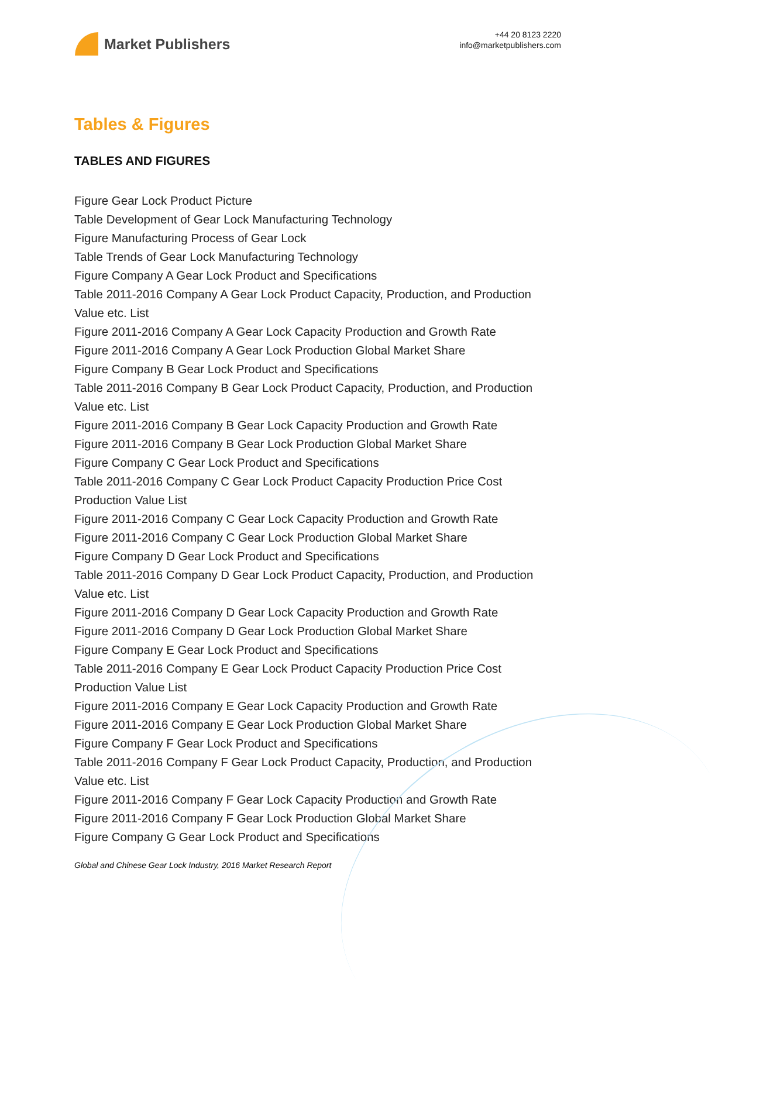Market Publishers
+44 20 8123 2220
info@marketpublishers.com
Tables & Figures
TABLES AND FIGURES
Figure Gear Lock Product Picture
Table Development of Gear Lock Manufacturing Technology
Figure Manufacturing Process of Gear Lock
Table Trends of Gear Lock Manufacturing Technology
Figure Company A Gear Lock Product and Specifications
Table 2011-2016 Company A Gear Lock Product Capacity, Production, and Production Value etc. List
Figure 2011-2016 Company A Gear Lock Capacity Production and Growth Rate
Figure 2011-2016 Company A Gear Lock Production Global Market Share
Figure Company B Gear Lock Product and Specifications
Table 2011-2016 Company B Gear Lock Product Capacity, Production, and Production Value etc. List
Figure 2011-2016 Company B Gear Lock Capacity Production and Growth Rate
Figure 2011-2016 Company B Gear Lock Production Global Market Share
Figure Company C Gear Lock Product and Specifications
Table 2011-2016 Company C Gear Lock Product Capacity Production Price Cost Production Value List
Figure 2011-2016 Company C Gear Lock Capacity Production and Growth Rate
Figure 2011-2016 Company C Gear Lock Production Global Market Share
Figure Company D Gear Lock Product and Specifications
Table 2011-2016 Company D Gear Lock Product Capacity, Production, and Production Value etc. List
Figure 2011-2016 Company D Gear Lock Capacity Production and Growth Rate
Figure 2011-2016 Company D Gear Lock Production Global Market Share
Figure Company E Gear Lock Product and Specifications
Table 2011-2016 Company E Gear Lock Product Capacity Production Price Cost Production Value List
Figure 2011-2016 Company E Gear Lock Capacity Production and Growth Rate
Figure 2011-2016 Company E Gear Lock Production Global Market Share
Figure Company F Gear Lock Product and Specifications
Table 2011-2016 Company F Gear Lock Product Capacity, Production, and Production Value etc. List
Figure 2011-2016 Company F Gear Lock Capacity Production and Growth Rate
Figure 2011-2016 Company F Gear Lock Production Global Market Share
Figure Company G Gear Lock Product and Specifications
Global and Chinese Gear Lock Industry, 2016 Market Research Report